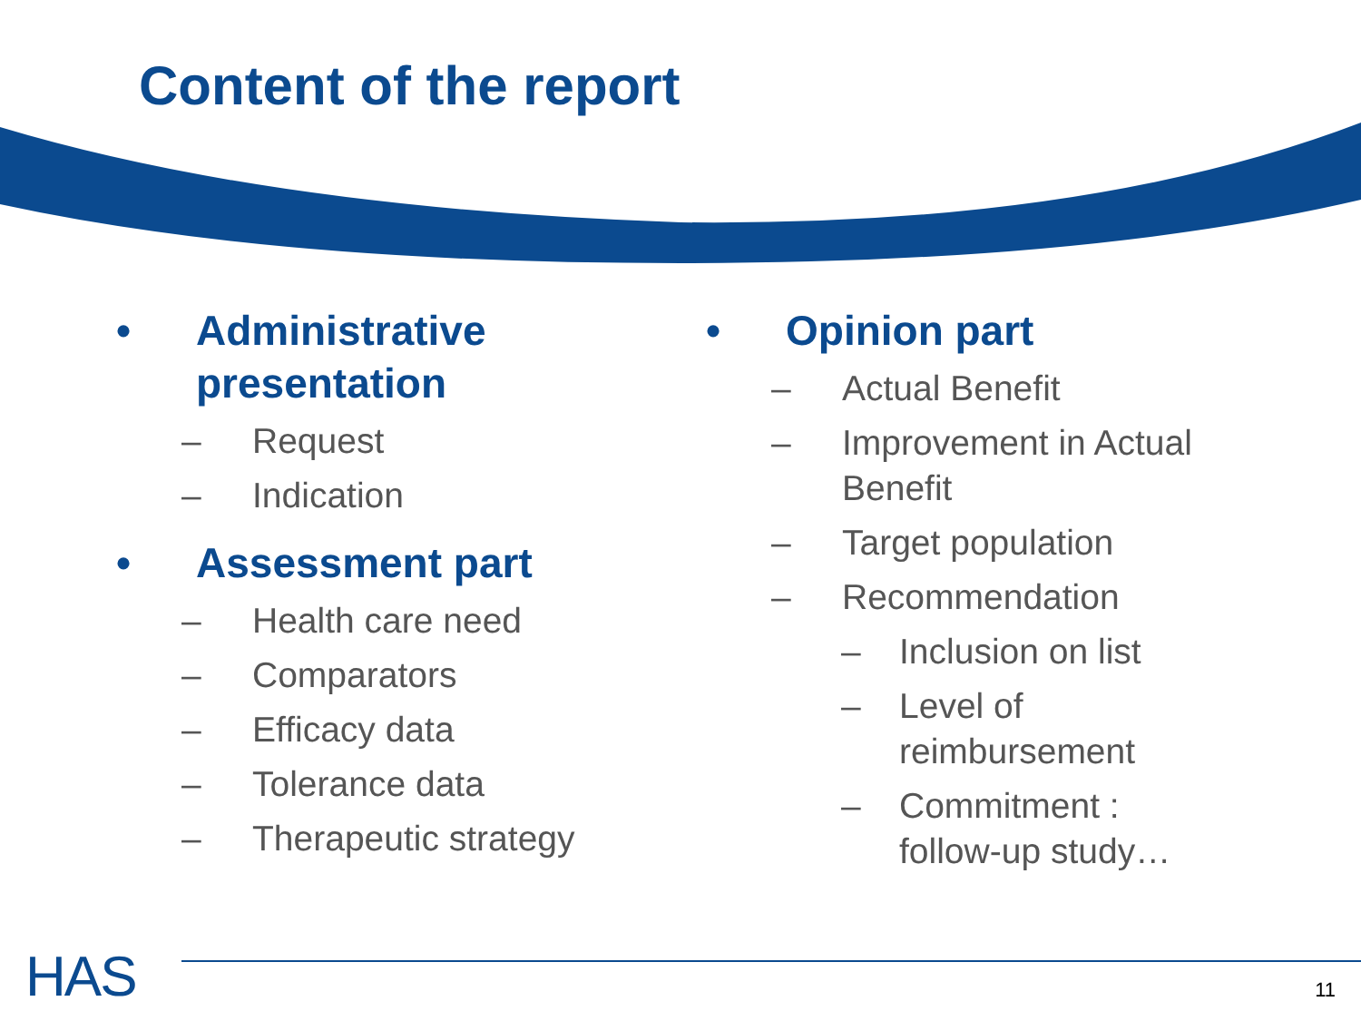Content of the report
• Administrative
presentation
– Request
– Indication
• Assessment part
– Health care need
– Comparators
– Efficacy data
– Tolerance data
– Therapeutic strategy
• Opinion part
– Actual Benefit
– Improvement in Actual
Benefit
– Target population
– Recommendation
– Inclusion on list
– Level of
reimbursement
– Commitment :
follow-up study…
HAS 11